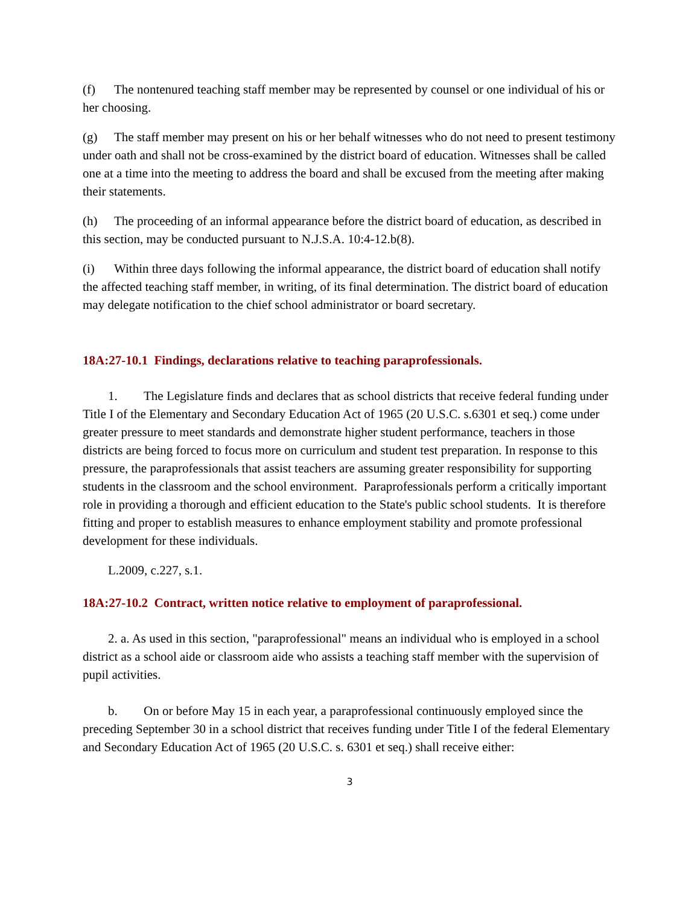(f) The nontenured teaching staff member may be represented by counsel or one individual of his or her choosing.
(g) The staff member may present on his or her behalf witnesses who do not need to present testimony under oath and shall not be cross-examined by the district board of education. Witnesses shall be called one at a time into the meeting to address the board and shall be excused from the meeting after making their statements.
(h) The proceeding of an informal appearance before the district board of education, as described in this section, may be conducted pursuant to N.J.S.A. 10:4-12.b(8).
(i) Within three days following the informal appearance, the district board of education shall notify the affected teaching staff member, in writing, of its final determination. The district board of education may delegate notification to the chief school administrator or board secretary.
18A:27-10.1 Findings, declarations relative to teaching paraprofessionals.
1. The Legislature finds and declares that as school districts that receive federal funding under Title I of the Elementary and Secondary Education Act of 1965 (20 U.S.C. s.6301 et seq.) come under greater pressure to meet standards and demonstrate higher student performance, teachers in those districts are being forced to focus more on curriculum and student test preparation. In response to this pressure, the paraprofessionals that assist teachers are assuming greater responsibility for supporting students in the classroom and the school environment. Paraprofessionals perform a critically important role in providing a thorough and efficient education to the State's public school students. It is therefore fitting and proper to establish measures to enhance employment stability and promote professional development for these individuals.
L.2009, c.227, s.1.
18A:27-10.2 Contract, written notice relative to employment of paraprofessional.
2. a. As used in this section, "paraprofessional" means an individual who is employed in a school district as a school aide or classroom aide who assists a teaching staff member with the supervision of pupil activities.
b. On or before May 15 in each year, a paraprofessional continuously employed since the preceding September 30 in a school district that receives funding under Title I of the federal Elementary and Secondary Education Act of 1965 (20 U.S.C. s. 6301 et seq.) shall receive either:
3